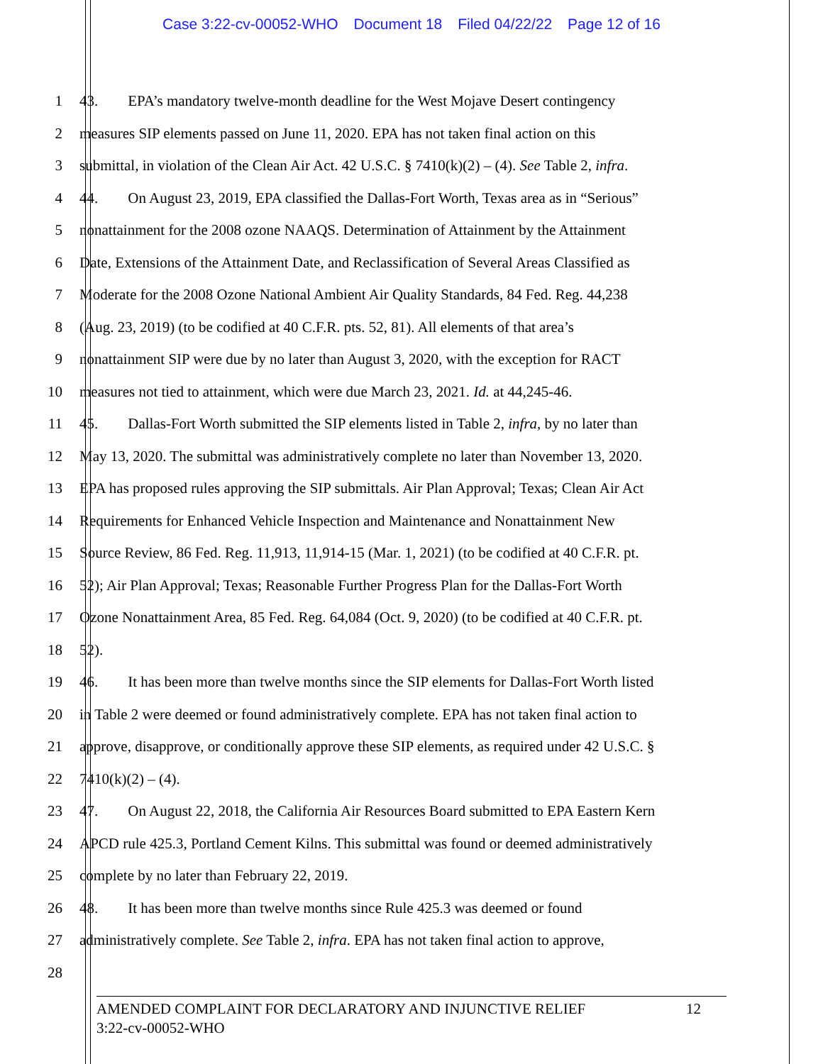Case 3:22-cv-00052-WHO Document 18 Filed 04/22/22 Page 12 of 16
1 43. EPA’s mandatory twelve-month deadline for the West Mojave Desert contingency
2 measures SIP elements passed on June 11, 2020. EPA has not taken final action on this
3 submittal, in violation of the Clean Air Act. 42 U.S.C. § 7410(k)(2) – (4). See Table 2, infra.
4 44. On August 23, 2019, EPA classified the Dallas-Fort Worth, Texas area as in “Serious”
5 nonattainment for the 2008 ozone NAAQS. Determination of Attainment by the Attainment
6 Date, Extensions of the Attainment Date, and Reclassification of Several Areas Classified as
7 Moderate for the 2008 Ozone National Ambient Air Quality Standards, 84 Fed. Reg. 44,238
8 (Aug. 23, 2019) (to be codified at 40 C.F.R. pts. 52, 81). All elements of that area’s
9 nonattainment SIP were due by no later than August 3, 2020, with the exception for RACT
10 measures not tied to attainment, which were due March 23, 2021. Id. at 44,245-46.
11 45. Dallas-Fort Worth submitted the SIP elements listed in Table 2, infra, by no later than
12 May 13, 2020. The submittal was administratively complete no later than November 13, 2020.
13 EPA has proposed rules approving the SIP submittals. Air Plan Approval; Texas; Clean Air Act
14 Requirements for Enhanced Vehicle Inspection and Maintenance and Nonattainment New
15 Source Review, 86 Fed. Reg. 11,913, 11,914-15 (Mar. 1, 2021) (to be codified at 40 C.F.R. pt.
16 52); Air Plan Approval; Texas; Reasonable Further Progress Plan for the Dallas-Fort Worth
17 Ozone Nonattainment Area, 85 Fed. Reg. 64,084 (Oct. 9, 2020) (to be codified at 40 C.F.R. pt.
18 52).
19 46. It has been more than twelve months since the SIP elements for Dallas-Fort Worth listed
20 in Table 2 were deemed or found administratively complete. EPA has not taken final action to
21 approve, disapprove, or conditionally approve these SIP elements, as required under 42 U.S.C. §
22 7410(k)(2) – (4).
23 47. On August 22, 2018, the California Air Resources Board submitted to EPA Eastern Kern
24 APCD rule 425.3, Portland Cement Kilns. This submittal was found or deemed administratively
25 complete by no later than February 22, 2019.
26 48. It has been more than twelve months since Rule 425.3 was deemed or found
27 administratively complete. See Table 2, infra. EPA has not taken final action to approve,
28
12 AMENDED COMPLAINT FOR DECLARATORY AND INJUNCTIVE RELIEF
3:22-cv-00052-WHO